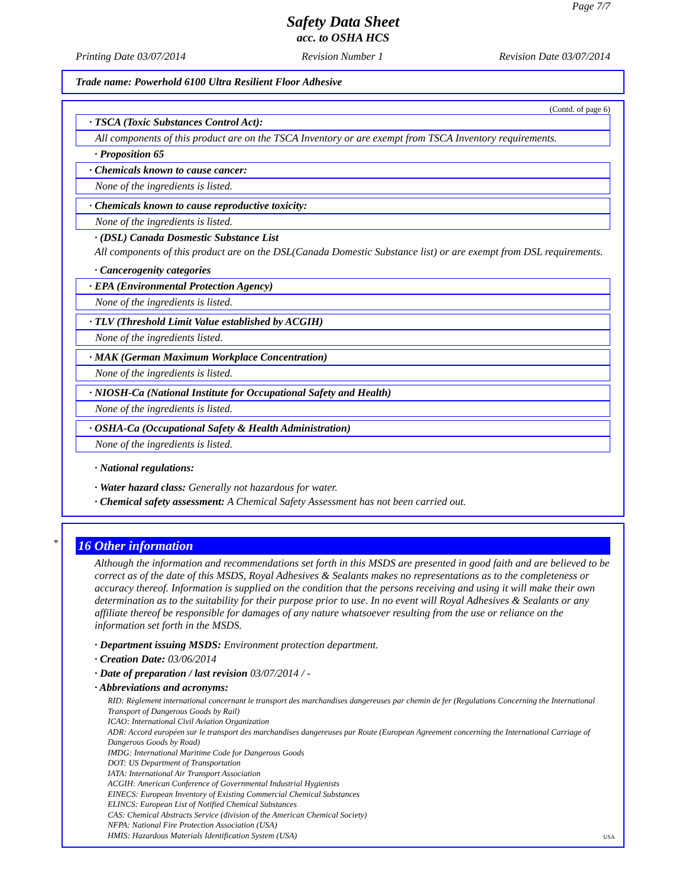Page 7/7
Safety Data Sheet
acc. to OSHA HCS
Printing Date 03/07/2014 Revision Number 1 Revision Date 03/07/2014
Trade name: Powerhold 6100 Ultra Resilient Floor Adhesive
(Contd. of page 6)
· TSCA (Toxic Substances Control Act):
All components of this product are on the TSCA Inventory or are exempt from TSCA Inventory requirements.
· Proposition 65
· Chemicals known to cause cancer:
None of the ingredients is listed.
· Chemicals known to cause reproductive toxicity:
None of the ingredients is listed.
· (DSL) Canada Dosmestic Substance List
All components of this product are on the DSL(Canada Domestic Substance list) or are exempt from DSL requirements.
· Cancerogenity categories
· EPA (Environmental Protection Agency)
None of the ingredients is listed.
· TLV (Threshold Limit Value established by ACGIH)
None of the ingredients listed.
· MAK (German Maximum Workplace Concentration)
None of the ingredients is listed.
· NIOSH-Ca (National Institute for Occupational Safety and Health)
None of the ingredients is listed.
· OSHA-Ca (Occupational Safety & Health Administration)
None of the ingredients is listed.
· National regulations:
· Water hazard class: Generally not hazardous for water.
· Chemical safety assessment: A Chemical Safety Assessment has not been carried out.
*
16 Other information
Although the information and recommendations set forth in this MSDS are presented in good faith and are believed to be correct as of the date of this MSDS, Royal Adhesives & Sealants makes no representations as to the completeness or accuracy thereof. Information is supplied on the condition that the persons receiving and using it will make their own determination as to the suitability for their purpose prior to use. In no event will Royal Adhesives & Sealants or any affiliate thereof be responsible for damages of any nature whatsoever resulting from the use or reliance on the information set forth in the MSDS.
· Department issuing MSDS: Environment protection department.
· Creation Date: 03/06/2014
· Date of preparation / last revision 03/07/2014 / -
· Abbreviations and acronyms:
RID: Règlement international concernant le transport des marchandises dangereuses par chemin de fer (Regulations Concerning the International Transport of Dangerous Goods by Rail)
ICAO: International Civil Aviation Organization
ADR: Accord européen sur le transport des marchandises dangereuses par Route (European Agreement concerning the International Carriage of Dangerous Goods by Road)
IMDG: International Maritime Code for Dangerous Goods
DOT: US Department of Transportation
IATA: International Air Transport Association
ACGIH: American Conference of Governmental Industrial Hygienists
EINECS: European Inventory of Existing Commercial Chemical Substances
ELINCS: European List of Notified Chemical Substances
CAS: Chemical Abstracts Service (division of the American Chemical Society)
NFPA: National Fire Protection Association (USA)
HMIS: Hazardous Materials Identification System (USA)
USA